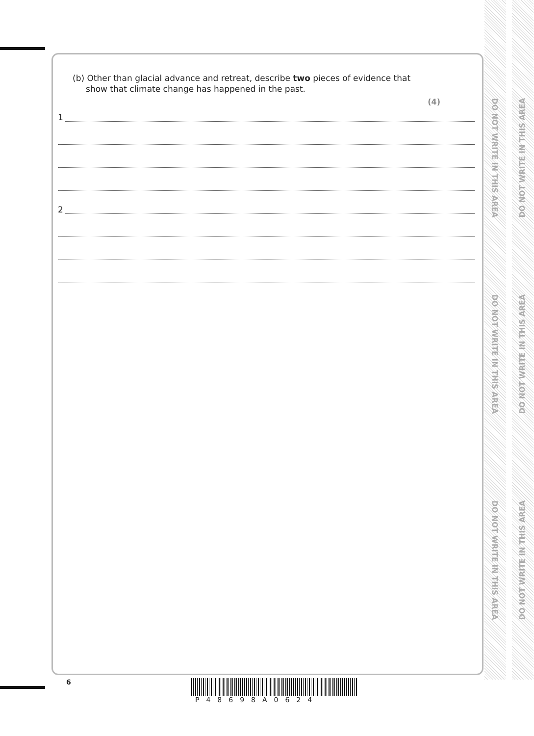(b) Other than glacial advance and retreat, describe two pieces of evidence that
show that climate change has happened in the past.
(4)
1
2
DO NOT WRITE IN THIS AREA
DO NOT WRITE IN THIS AREA
DO NOT WRITE IN THIS AREA
DO NOT WRITE IN THIS AREA
DO NOT WRITE IN THIS AREA
DO NOT WRITE IN THIS AREA
6
P48698A0624